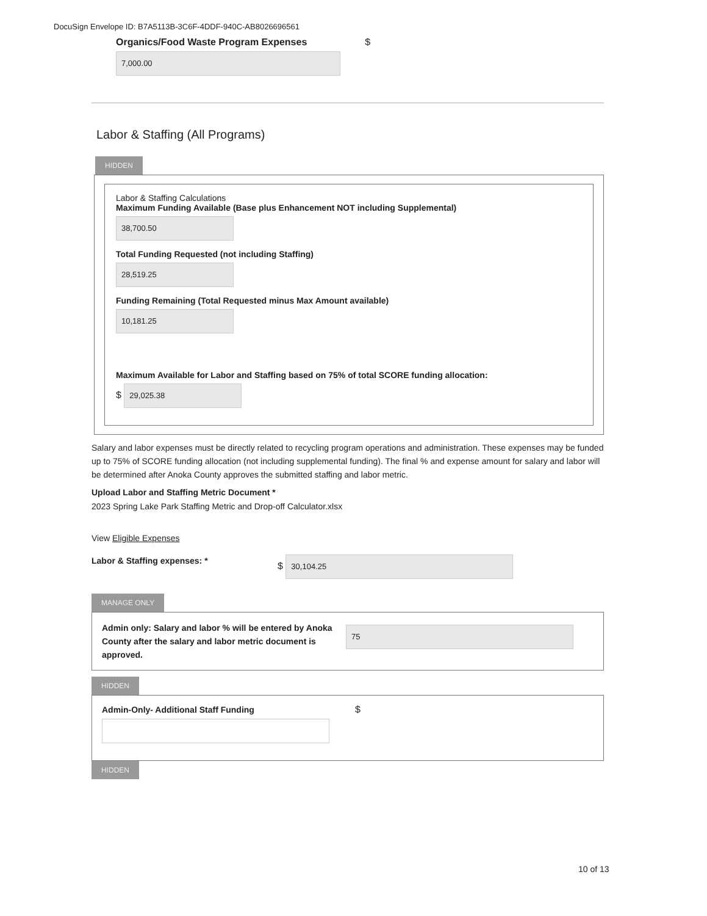DocuSign Envelope ID: B7A5113B-3C6F-4DDF-940C-AB8026696561
Organics/Food Waste Program Expenses $
7,000.00
Labor & Staffing (All Programs)
HIDDEN
Labor & Staffing Calculations
Maximum Funding Available (Base plus Enhancement NOT including Supplemental)
38,700.50
Total Funding Requested (not including Staffing)
28,519.25
Funding Remaining (Total Requested minus Max Amount available)
10,181.25
Maximum Available for Labor and Staffing based on 75% of total SCORE funding allocation:
$
29,025.38
Salary and labor expenses must be directly related to recycling program operations and administration. These expenses may be funded up to 75% of SCORE funding allocation (not including supplemental funding). The final % and expense amount for salary and labor will be determined after Anoka County approves the submitted staffing and labor metric.
Upload Labor and Staffing Metric Document *
2023 Spring Lake Park Staffing Metric and Drop-off Calculator.xlsx
View Eligible Expenses
Labor & Staffing expenses: *
$
30,104.25
MANAGE ONLY
Admin only: Salary and labor % will be entered by Anoka County after the salary and labor metric document is approved.
75
HIDDEN
Admin-Only- Additional Staff Funding $
HIDDEN
10 of 13